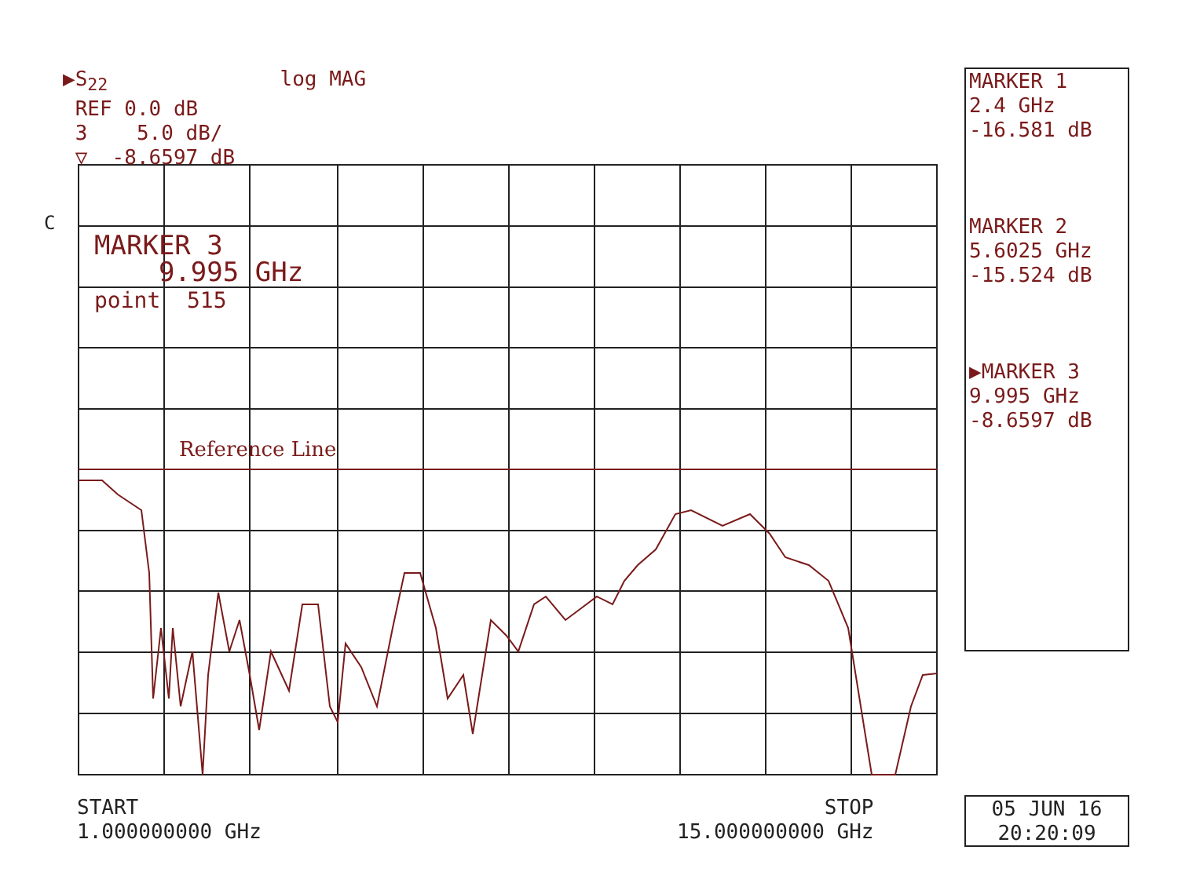▶S<sub>22</sub> log MAG REF 0.0 dB 3 5.0 dB/ ▽ -8.6597 dB
C
MARKER 3 9.995 GHz point 515
Reference Line
MARKER 1
2.4 GHz
-16.581 dB
MARKER 2
5.6025 GHz
-15.524 dB
▶MARKER 3
9.995 GHz
-8.6597 dB
START 1.000000000 GHz
STOP 15.000000000 GHz
05 JUN 16
20:20:09